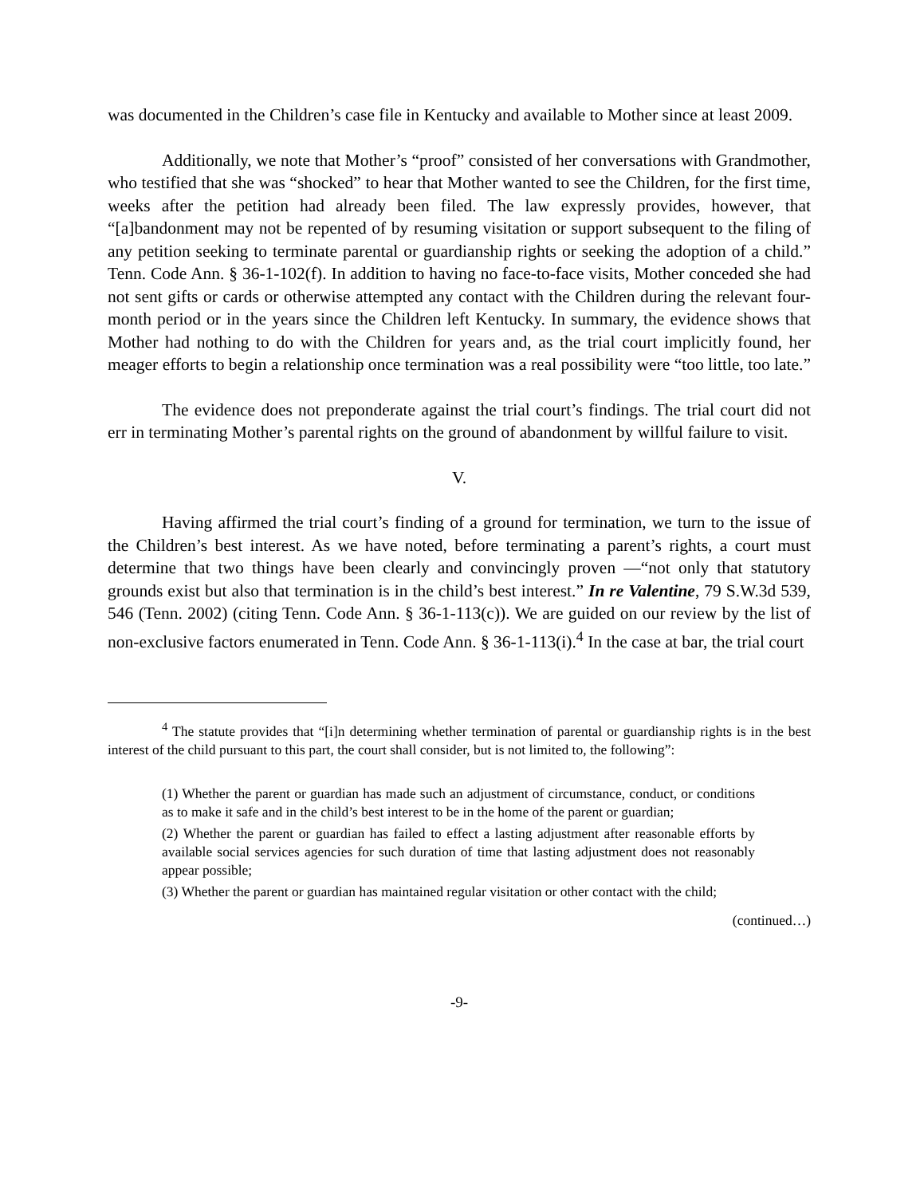was documented in the Children’s case file in Kentucky and available to Mother since at least 2009.
Additionally, we note that Mother’s “proof” consisted of her conversations with Grandmother, who testified that she was “shocked” to hear that Mother wanted to see the Children, for the first time, weeks after the petition had already been filed. The law expressly provides, however, that “[a]bandonment may not be repented of by resuming visitation or support subsequent to the filing of any petition seeking to terminate parental or guardianship rights or seeking the adoption of a child.” Tenn. Code Ann. § 36-1-102(f). In addition to having no face-to-face visits, Mother conceded she had not sent gifts or cards or otherwise attempted any contact with the Children during the relevant four-month period or in the years since the Children left Kentucky. In summary, the evidence shows that Mother had nothing to do with the Children for years and, as the trial court implicitly found, her meager efforts to begin a relationship once termination was a real possibility were “too little, too late.”
The evidence does not preponderate against the trial court’s findings. The trial court did not err in terminating Mother’s parental rights on the ground of abandonment by willful failure to visit.
V.
Having affirmed the trial court’s finding of a ground for termination, we turn to the issue of the Children’s best interest. As we have noted, before terminating a parent’s rights, a court must determine that two things have been clearly and convincingly proven —“not only that statutory grounds exist but also that termination is in the child’s best interest.” In re Valentine, 79 S.W.3d 539, 546 (Tenn. 2002) (citing Tenn. Code Ann. § 36-1-113(c)). We are guided on our review by the list of non-exclusive factors enumerated in Tenn. Code Ann. § 36-1-113(i).<sup>4</sup> In the case at bar, the trial court
<sup>4</sup> The statute provides that “[i]n determining whether termination of parental or guardianship rights is in the best interest of the child pursuant to this part, the court shall consider, but is not limited to, the following”:
(1) Whether the parent or guardian has made such an adjustment of circumstance, conduct, or conditions as to make it safe and in the child’s best interest to be in the home of the parent or guardian;
(2) Whether the parent or guardian has failed to effect a lasting adjustment after reasonable efforts by available social services agencies for such duration of time that lasting adjustment does not reasonably appear possible;
(3) Whether the parent or guardian has maintained regular visitation or other contact with the child;
(continued…)
-9-